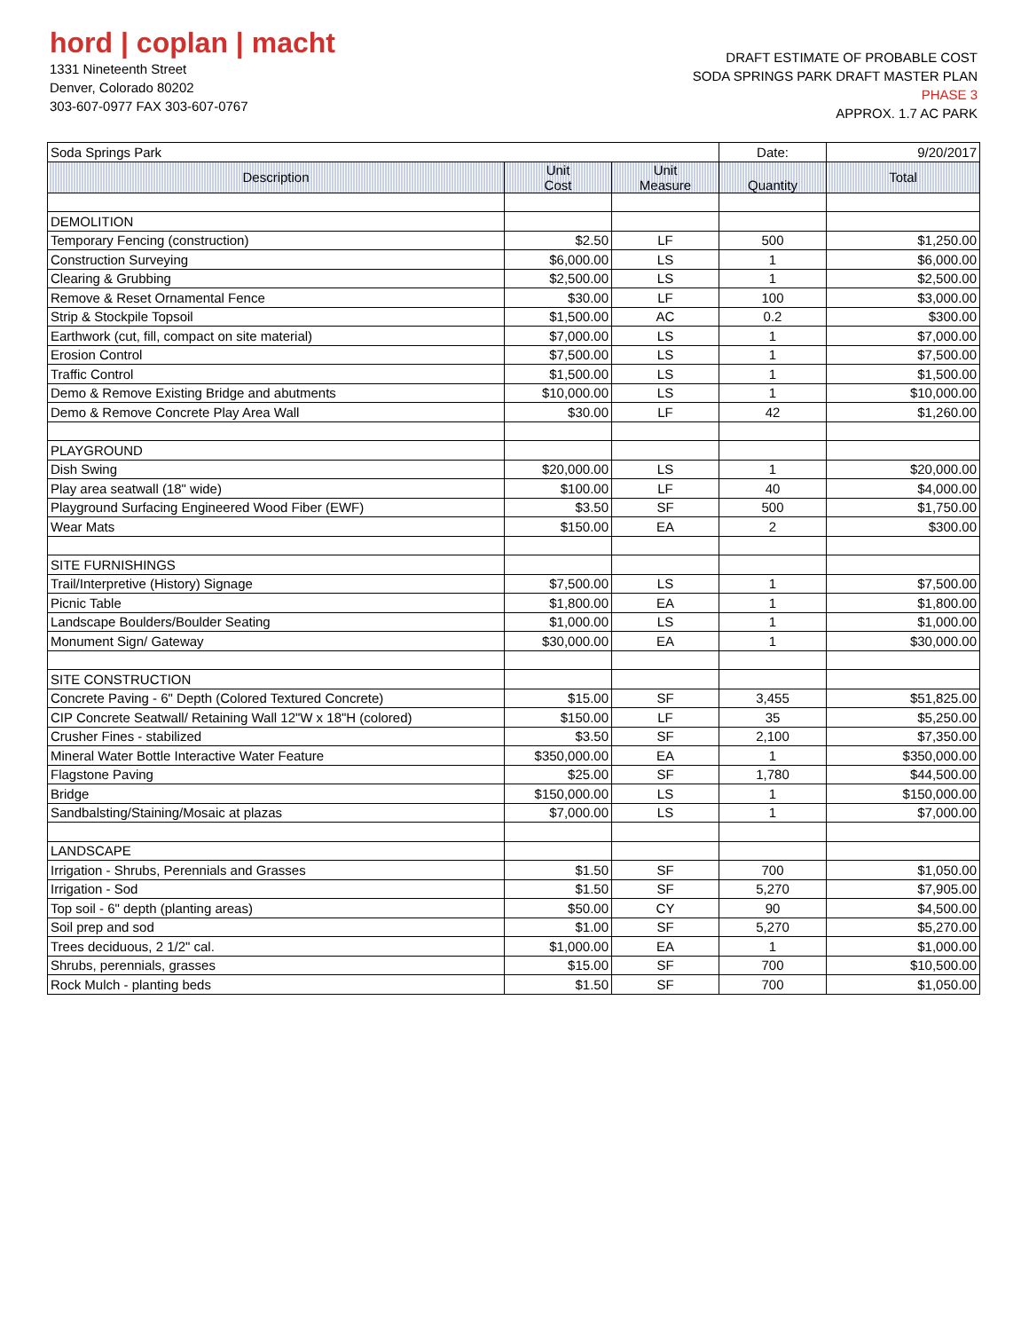hord | coplan | macht
1331 Nineteenth Street
Denver, Colorado 80202
303-607-0977 FAX 303-607-0767
DRAFT ESTIMATE OF PROBABLE COST
SODA SPRINGS PARK DRAFT MASTER PLAN
PHASE 3
APPROX. 1.7 AC PARK
| Soda Springs Park | | | Date: | 9/20/2017 |
| Description | Unit Cost | Unit Measure | Quantity | Total |
| DEMOLITION | | | | |
| Temporary Fencing (construction) | $2.50 | LF | 500 | $1,250.00 |
| Construction Surveying | $6,000.00 | LS | 1 | $6,000.00 |
| Clearing & Grubbing | $2,500.00 | LS | 1 | $2,500.00 |
| Remove & Reset Ornamental Fence | $30.00 | LF | 100 | $3,000.00 |
| Strip & Stockpile Topsoil | $1,500.00 | AC | 0.2 | $300.00 |
| Earthwork (cut, fill, compact on site material) | $7,000.00 | LS | 1 | $7,000.00 |
| Erosion Control | $7,500.00 | LS | 1 | $7,500.00 |
| Traffic Control | $1,500.00 | LS | 1 | $1,500.00 |
| Demo & Remove Existing Bridge and abutments | $10,000.00 | LS | 1 | $10,000.00 |
| Demo & Remove Concrete Play Area Wall | $30.00 | LF | 42 | $1,260.00 |
| PLAYGROUND | | | | |
| Dish Swing | $20,000.00 | LS | 1 | $20,000.00 |
| Play area seatwall (18" wide) | $100.00 | LF | 40 | $4,000.00 |
| Playground Surfacing Engineered Wood Fiber (EWF) | $3.50 | SF | 500 | $1,750.00 |
| Wear Mats | $150.00 | EA | 2 | $300.00 |
| SITE FURNISHINGS | | | | |
| Trail/Interpretive (History) Signage | $7,500.00 | LS | 1 | $7,500.00 |
| Picnic Table | $1,800.00 | EA | 1 | $1,800.00 |
| Landscape Boulders/Boulder Seating | $1,000.00 | LS | 1 | $1,000.00 |
| Monument Sign/ Gateway | $30,000.00 | EA | 1 | $30,000.00 |
| SITE CONSTRUCTION | | | | |
| Concrete Paving - 6" Depth (Colored Textured Concrete) | $15.00 | SF | 3,455 | $51,825.00 |
| CIP Concrete Seatwall/ Retaining Wall 12"W x 18"H (colored) | $150.00 | LF | 35 | $5,250.00 |
| Crusher Fines - stabilized | $3.50 | SF | 2,100 | $7,350.00 |
| Mineral Water Bottle Interactive Water Feature | $350,000.00 | EA | 1 | $350,000.00 |
| Flagstone Paving | $25.00 | SF | 1,780 | $44,500.00 |
| Bridge | $150,000.00 | LS | 1 | $150,000.00 |
| Sandbalsting/Staining/Mosaic at plazas | $7,000.00 | LS | 1 | $7,000.00 |
| LANDSCAPE | | | | |
| Irrigation - Shrubs, Perennials and Grasses | $1.50 | SF | 700 | $1,050.00 |
| Irrigation - Sod | $1.50 | SF | 5,270 | $7,905.00 |
| Top soil - 6" depth (planting areas) | $50.00 | CY | 90 | $4,500.00 |
| Soil prep and sod | $1.00 | SF | 5,270 | $5,270.00 |
| Trees deciduous, 2 1/2" cal. | $1,000.00 | EA | 1 | $1,000.00 |
| Shrubs, perennials, grasses | $15.00 | SF | 700 | $10,500.00 |
| Rock Mulch - planting beds | $1.50 | SF | 700 | $1,050.00 |